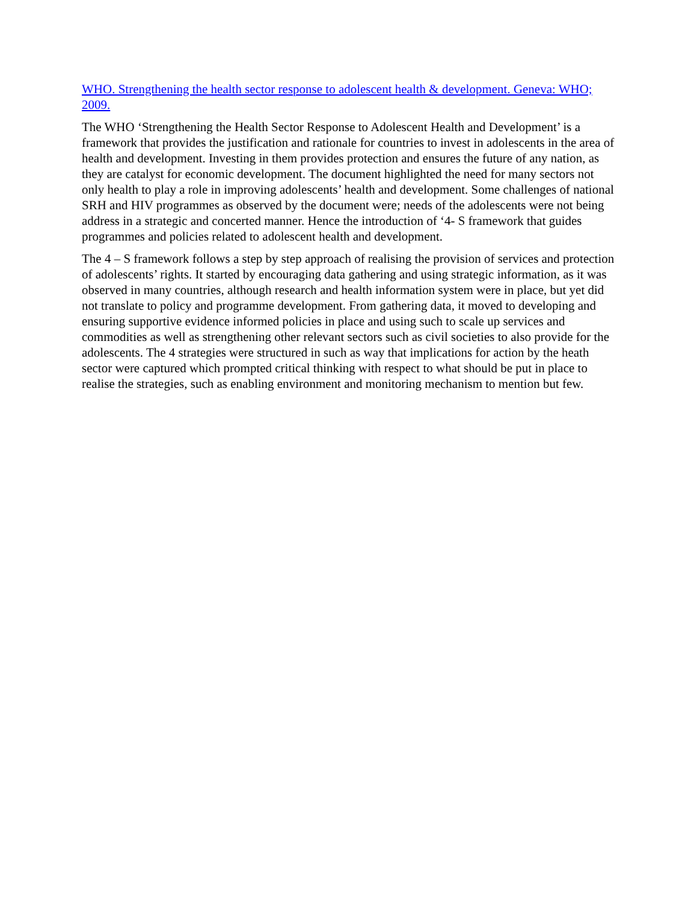WHO. Strengthening the health sector response to adolescent health & development. Geneva: WHO; 2009.
The WHO ‘Strengthening the Health Sector Response to Adolescent Health and Development’ is a framework that provides the justification and rationale for countries to invest in adolescents in the area of health and development. Investing in them provides protection and ensures the future of any nation, as they are catalyst for economic development. The document highlighted the need for many sectors not only health to play a role in improving adolescents’ health and development. Some challenges of national SRH and HIV programmes as observed by the document were; needs of the adolescents were not being address in a strategic and concerted manner. Hence the introduction of ‘4- S framework that guides programmes and policies related to adolescent health and development.
The 4 – S framework follows a step by step approach of realising the provision of services and protection of adolescents’ rights. It started by encouraging data gathering and using strategic information, as it was observed in many countries, although research and health information system were in place, but yet did not translate to policy and programme development. From gathering data, it moved to developing and ensuring supportive evidence informed policies in place and using such to scale up services and commodities as well as strengthening other relevant sectors such as civil societies to also provide for the adolescents. The 4 strategies were structured in such as way that implications for action by the heath sector were captured which prompted critical thinking with respect to what should be put in place to realise the strategies, such as enabling environment and monitoring mechanism to mention but few.